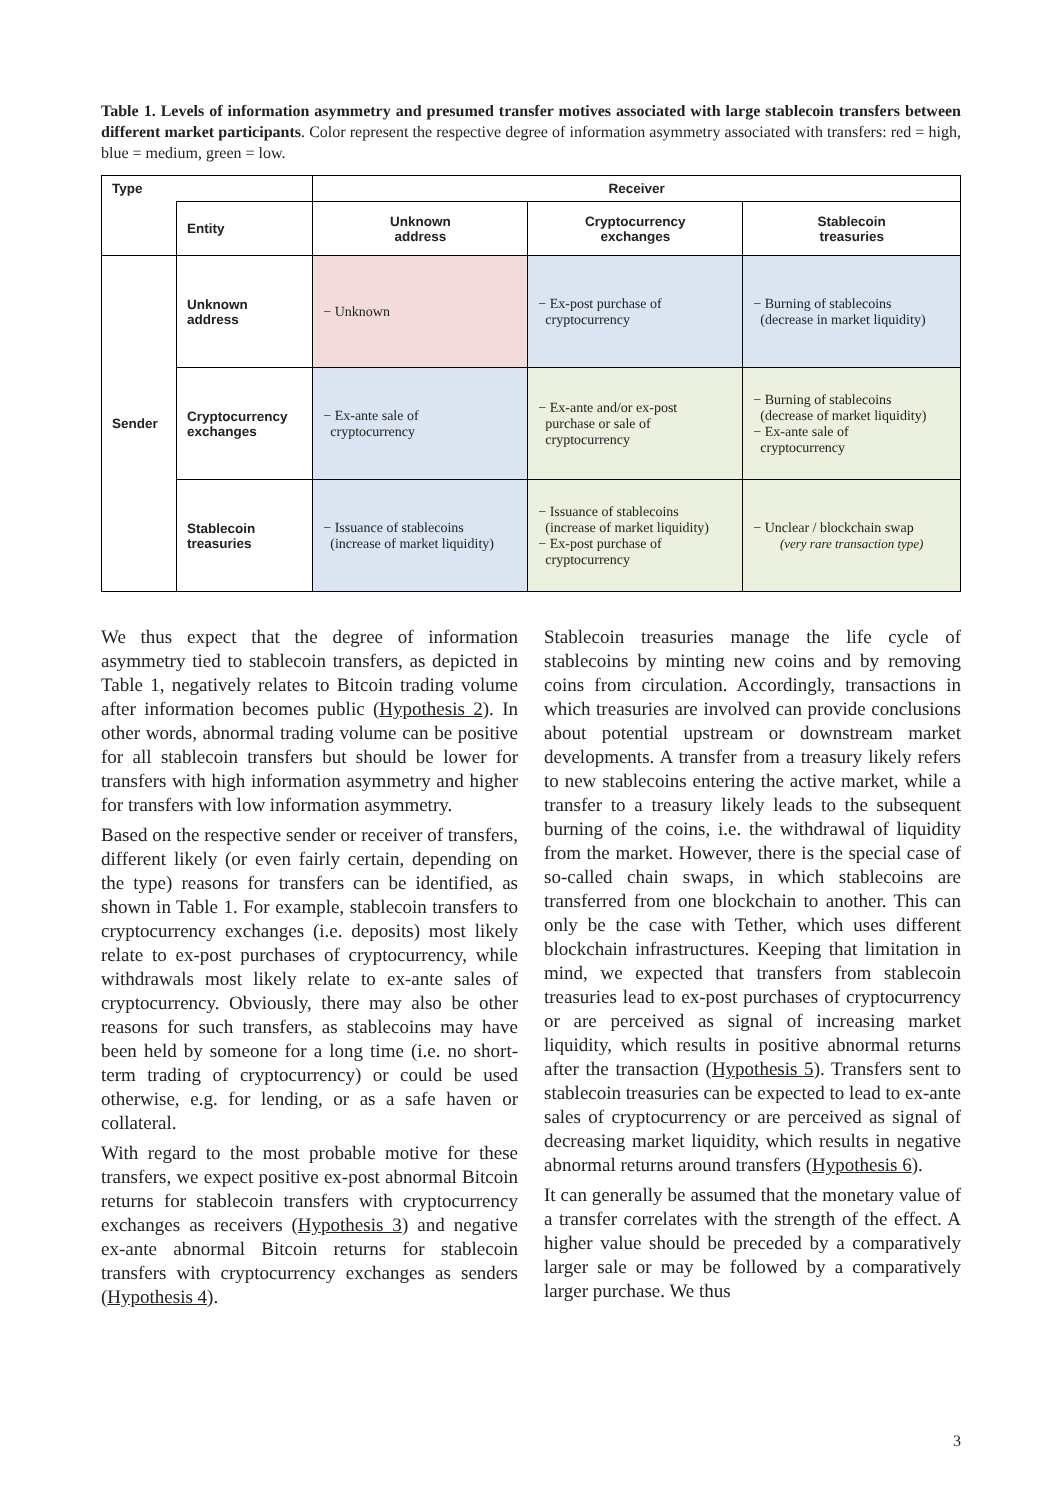Table 1. Levels of information asymmetry and presumed transfer motives associated with large stablecoin transfers between different market participants. Color represent the respective degree of information asymmetry associated with transfers: red = high, blue = medium, green = low.
| Type | | Receiver | | |
| --- | --- | --- | --- | --- |
| | Entity | Unknown address | Cryptocurrency exchanges | Stablecoin treasuries |
| Sender | Unknown address | − Unknown | − Ex-post purchase of cryptocurrency | − Burning of stablecoins (decrease in market liquidity) |
| | Cryptocurrency exchanges | − Ex-ante sale of cryptocurrency | − Ex-ante and/or ex-post purchase or sale of cryptocurrency | − Burning of stablecoins (decrease of market liquidity) − Ex-ante sale of cryptocurrency |
| | Stablecoin treasuries | − Issuance of stablecoins (increase of market liquidity) | − Issuance of stablecoins (increase of market liquidity) − Ex-post purchase of cryptocurrency | − Unclear / blockchain swap (very rare transaction type) |
We thus expect that the degree of information asymmetry tied to stablecoin transfers, as depicted in Table 1, negatively relates to Bitcoin trading volume after information becomes public (Hypothesis 2). In other words, abnormal trading volume can be positive for all stablecoin transfers but should be lower for transfers with high information asymmetry and higher for transfers with low information asymmetry.
Based on the respective sender or receiver of transfers, different likely (or even fairly certain, depending on the type) reasons for transfers can be identified, as shown in Table 1. For example, stablecoin transfers to cryptocurrency exchanges (i.e. deposits) most likely relate to ex-post purchases of cryptocurrency, while withdrawals most likely relate to ex-ante sales of cryptocurrency. Obviously, there may also be other reasons for such transfers, as stablecoins may have been held by someone for a long time (i.e. no short-term trading of cryptocurrency) or could be used otherwise, e.g. for lending, or as a safe haven or collateral.
With regard to the most probable motive for these transfers, we expect positive ex-post abnormal Bitcoin returns for stablecoin transfers with cryptocurrency exchanges as receivers (Hypothesis 3) and negative ex-ante abnormal Bitcoin returns for stablecoin transfers with cryptocurrency exchanges as senders (Hypothesis 4).
Stablecoin treasuries manage the life cycle of stablecoins by minting new coins and by removing coins from circulation. Accordingly, transactions in which treasuries are involved can provide conclusions about potential upstream or downstream market developments. A transfer from a treasury likely refers to new stablecoins entering the active market, while a transfer to a treasury likely leads to the subsequent burning of the coins, i.e. the withdrawal of liquidity from the market. However, there is the special case of so-called chain swaps, in which stablecoins are transferred from one blockchain to another. This can only be the case with Tether, which uses different blockchain infrastructures. Keeping that limitation in mind, we expected that transfers from stablecoin treasuries lead to ex-post purchases of cryptocurrency or are perceived as signal of increasing market liquidity, which results in positive abnormal returns after the transaction (Hypothesis 5). Transfers sent to stablecoin treasuries can be expected to lead to ex-ante sales of cryptocurrency or are perceived as signal of decreasing market liquidity, which results in negative abnormal returns around transfers (Hypothesis 6).
It can generally be assumed that the monetary value of a transfer correlates with the strength of the effect. A higher value should be preceded by a comparatively larger sale or may be followed by a comparatively larger purchase. We thus
3